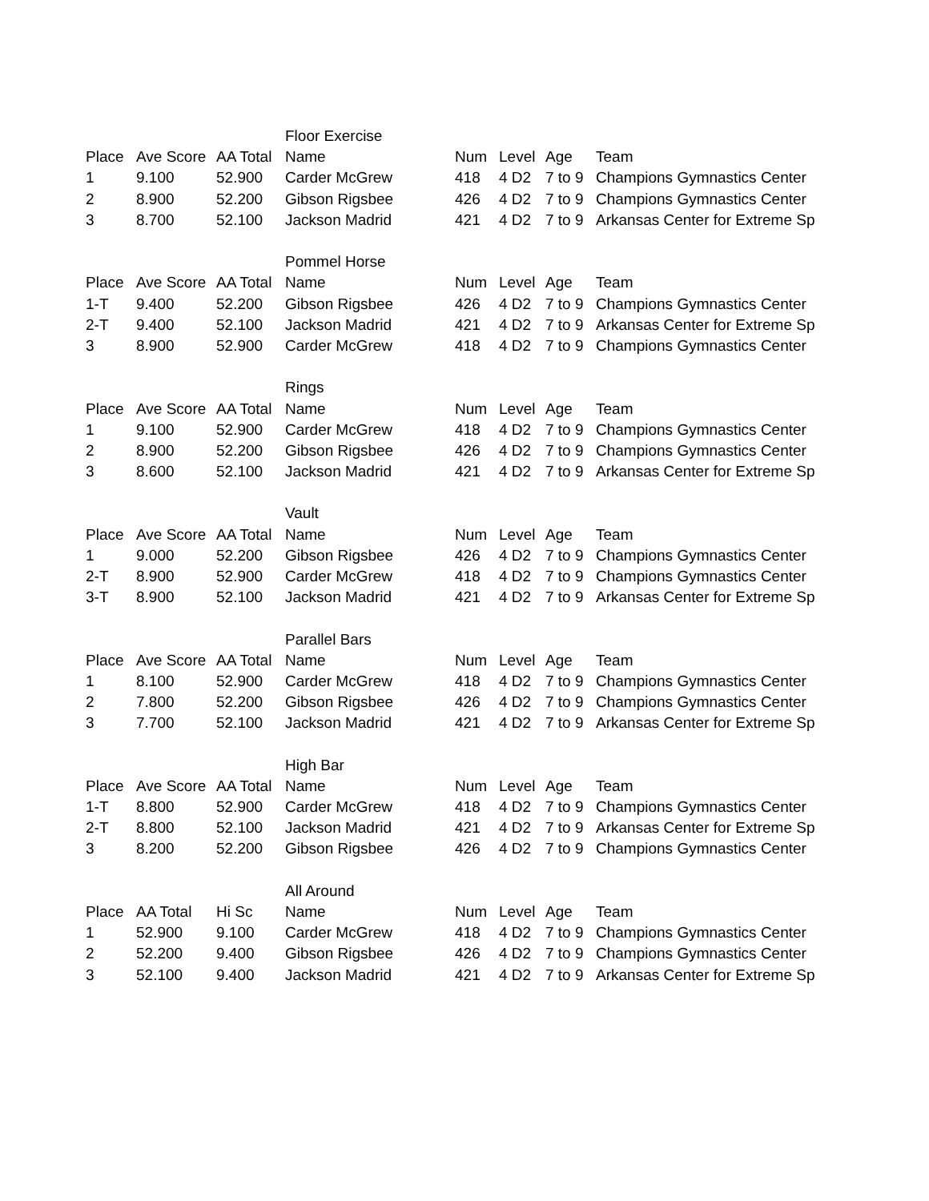| | | | Floor Exercise | | | | |
| Place | Ave Score | AA Total | Name | Num | Level | Age | Team |
| 1 | 9.100 | 52.900 | Carder McGrew | 418 | 4 D2 | 7 to 9 | Champions Gymnastics Center |
| 2 | 8.900 | 52.200 | Gibson Rigsbee | 426 | 4 D2 | 7 to 9 | Champions Gymnastics Center |
| 3 | 8.700 | 52.100 | Jackson Madrid | 421 | 4 D2 | 7 to 9 | Arkansas Center for Extreme Sp |
| | | | Pommel Horse | | | | |
| Place | Ave Score | AA Total | Name | Num | Level | Age | Team |
| 1-T | 9.400 | 52.200 | Gibson Rigsbee | 426 | 4 D2 | 7 to 9 | Champions Gymnastics Center |
| 2-T | 9.400 | 52.100 | Jackson Madrid | 421 | 4 D2 | 7 to 9 | Arkansas Center for Extreme Sp |
| 3 | 8.900 | 52.900 | Carder McGrew | 418 | 4 D2 | 7 to 9 | Champions Gymnastics Center |
| | | | Rings | | | | |
| Place | Ave Score | AA Total | Name | Num | Level | Age | Team |
| 1 | 9.100 | 52.900 | Carder McGrew | 418 | 4 D2 | 7 to 9 | Champions Gymnastics Center |
| 2 | 8.900 | 52.200 | Gibson Rigsbee | 426 | 4 D2 | 7 to 9 | Champions Gymnastics Center |
| 3 | 8.600 | 52.100 | Jackson Madrid | 421 | 4 D2 | 7 to 9 | Arkansas Center for Extreme Sp |
| | | | Vault | | | | |
| Place | Ave Score | AA Total | Name | Num | Level | Age | Team |
| 1 | 9.000 | 52.200 | Gibson Rigsbee | 426 | 4 D2 | 7 to 9 | Champions Gymnastics Center |
| 2-T | 8.900 | 52.900 | Carder McGrew | 418 | 4 D2 | 7 to 9 | Champions Gymnastics Center |
| 3-T | 8.900 | 52.100 | Jackson Madrid | 421 | 4 D2 | 7 to 9 | Arkansas Center for Extreme Sp |
| | | | Parallel Bars | | | | |
| Place | Ave Score | AA Total | Name | Num | Level | Age | Team |
| 1 | 8.100 | 52.900 | Carder McGrew | 418 | 4 D2 | 7 to 9 | Champions Gymnastics Center |
| 2 | 7.800 | 52.200 | Gibson Rigsbee | 426 | 4 D2 | 7 to 9 | Champions Gymnastics Center |
| 3 | 7.700 | 52.100 | Jackson Madrid | 421 | 4 D2 | 7 to 9 | Arkansas Center for Extreme Sp |
| | | | High Bar | | | | |
| Place | Ave Score | AA Total | Name | Num | Level | Age | Team |
| 1-T | 8.800 | 52.900 | Carder McGrew | 418 | 4 D2 | 7 to 9 | Champions Gymnastics Center |
| 2-T | 8.800 | 52.100 | Jackson Madrid | 421 | 4 D2 | 7 to 9 | Arkansas Center for Extreme Sp |
| 3 | 8.200 | 52.200 | Gibson Rigsbee | 426 | 4 D2 | 7 to 9 | Champions Gymnastics Center |
| | | | All Around | | | | |
| Place | AA Total | Hi Sc | Name | Num | Level | Age | Team |
| 1 | 52.900 | 9.100 | Carder McGrew | 418 | 4 D2 | 7 to 9 | Champions Gymnastics Center |
| 2 | 52.200 | 9.400 | Gibson Rigsbee | 426 | 4 D2 | 7 to 9 | Champions Gymnastics Center |
| 3 | 52.100 | 9.400 | Jackson Madrid | 421 | 4 D2 | 7 to 9 | Arkansas Center for Extreme Sp |